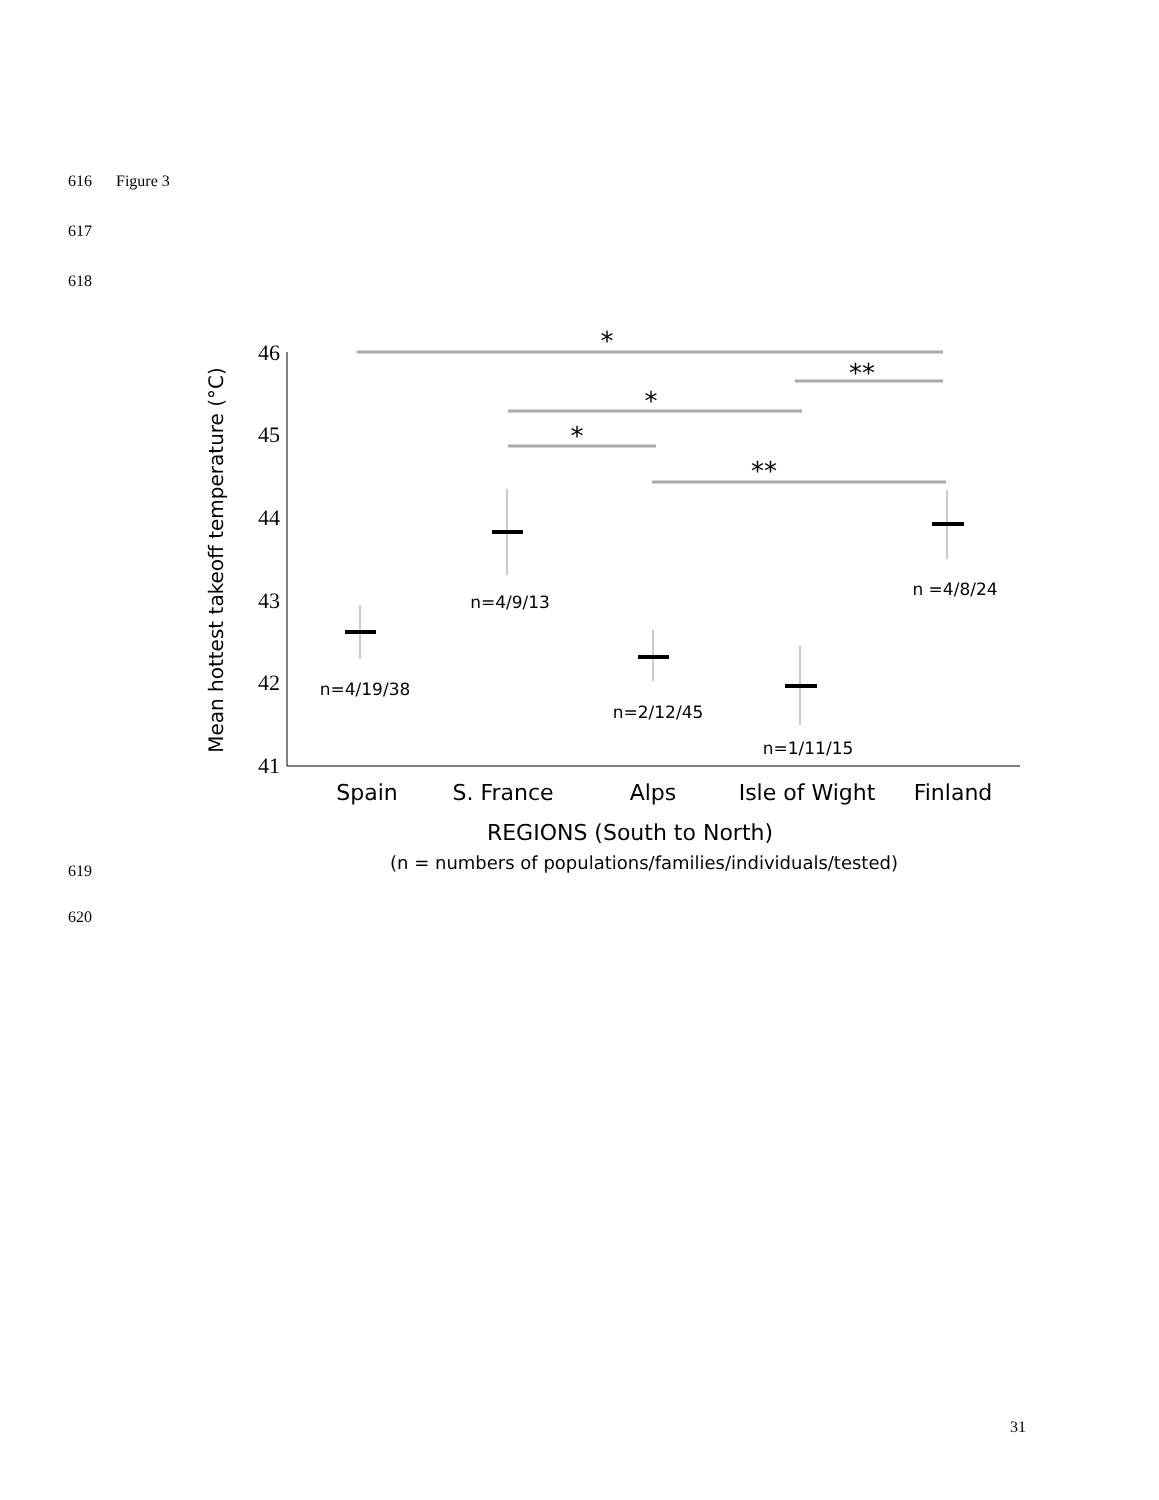616 Figure 3
617
618
46
45
44
43
42
41
Mean hottest takeoff temperature (°C)
*
**
*
*
**
n=4/19/38
n=4/9/13
n=2/12/45
n=1/11/15
n =4/8/24
Spain
S. France
Alps
Isle of Wight
Finland
REGIONS (South to North)
(n = numbers of populations/families/individuals/tested)
619
620
31